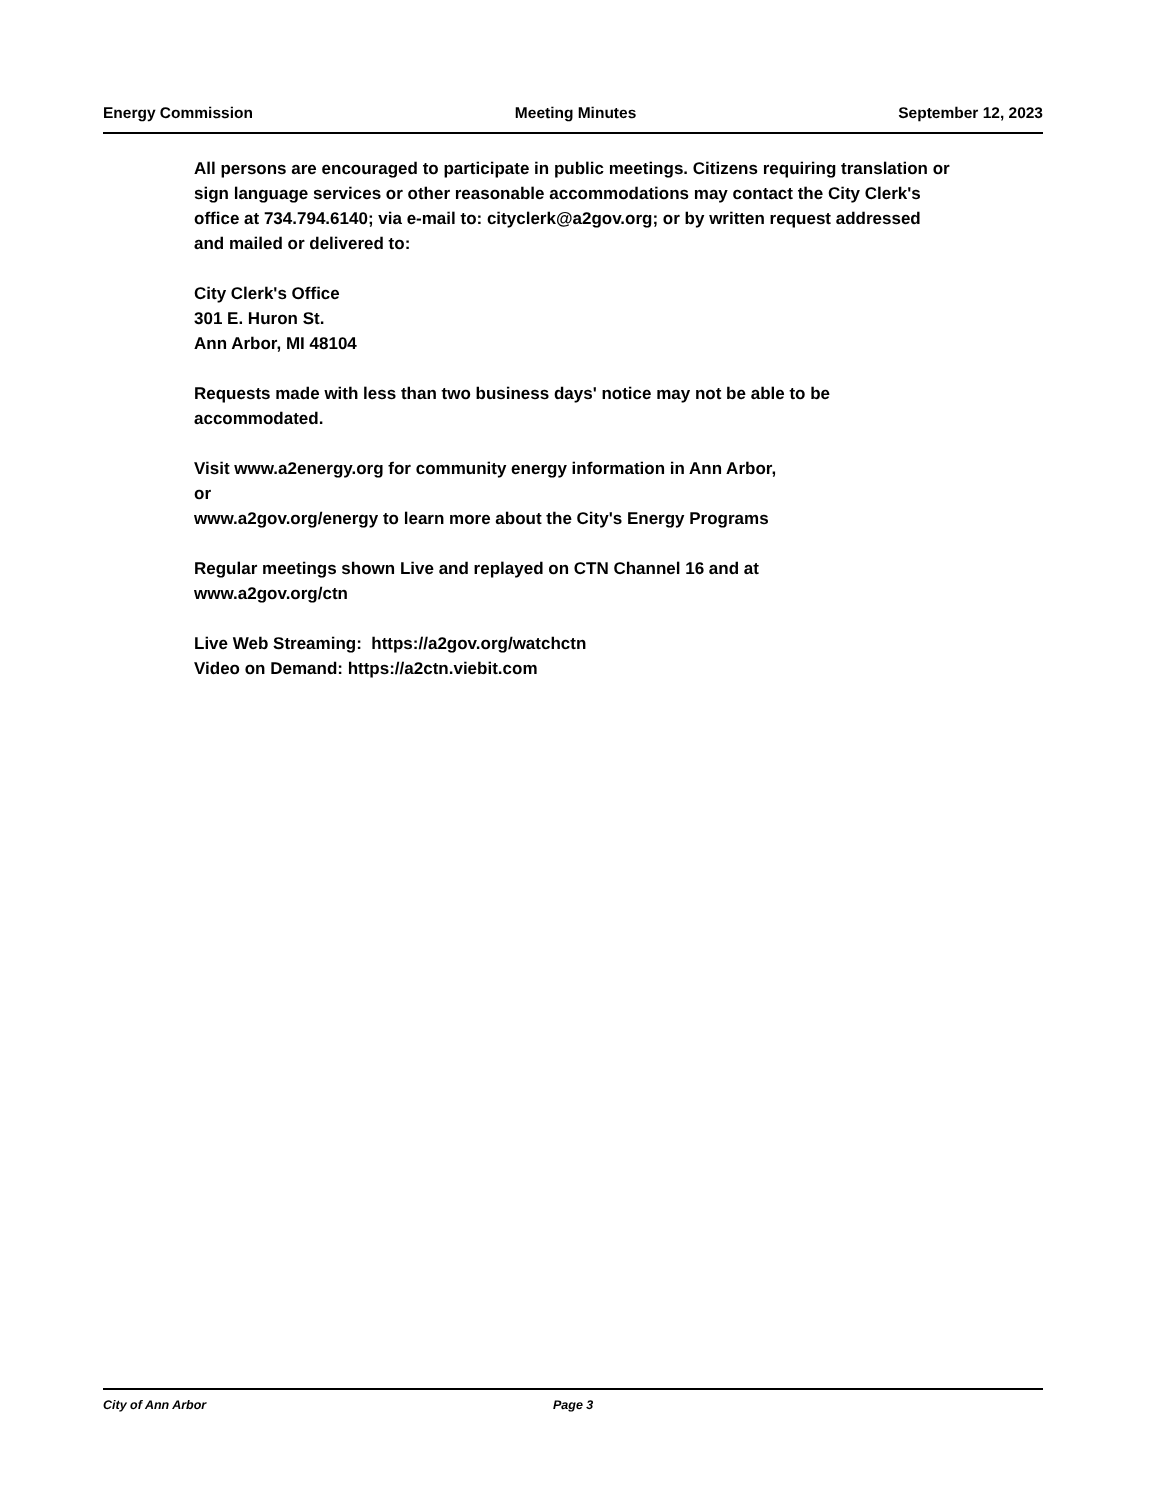Energy Commission Meeting Minutes September 12, 2023
All persons are encouraged to participate in public meetings. Citizens requiring translation or sign language services or other reasonable accommodations may contact the City Clerk's office at 734.794.6140; via e-mail to: cityclerk@a2gov.org; or by written request addressed and mailed or delivered to:
City Clerk's Office
301 E. Huron St.
Ann Arbor, MI 48104
Requests made with less than two business days' notice may not be able to be accommodated.
Visit www.a2energy.org for community energy information in Ann Arbor,
or
www.a2gov.org/energy to learn more about the City's Energy Programs
Regular meetings shown Live and replayed on CTN Channel 16 and at
www.a2gov.org/ctn
Live Web Streaming: https://a2gov.org/watchctn
Video on Demand: https://a2ctn.viebit.com
City of Ann Arbor Page 3